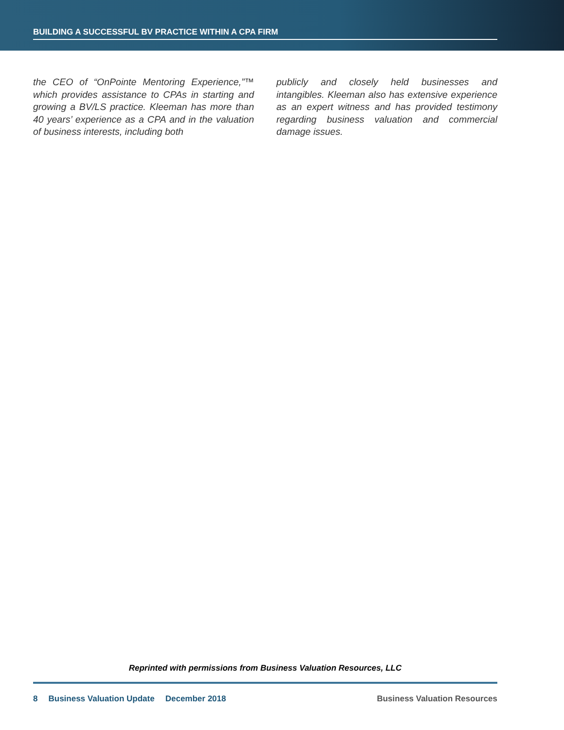BUILDING A SUCCESSFUL BV PRACTICE WITHIN A CPA FIRM
the CEO of “OnPointe Mentoring Experience,”™ which provides assistance to CPAs in starting and growing a BV/LS practice. Kleeman has more than 40 years’ experience as a CPA and in the valuation of business interests, including both
publicly and closely held businesses and intangibles. Kleeman also has extensive experience as an expert witness and has provided testimony regarding business valuation and commercial damage issues.
Reprinted with permissions from Business Valuation Resources, LLC
8 Business Valuation Update December 2018 Business Valuation Resources